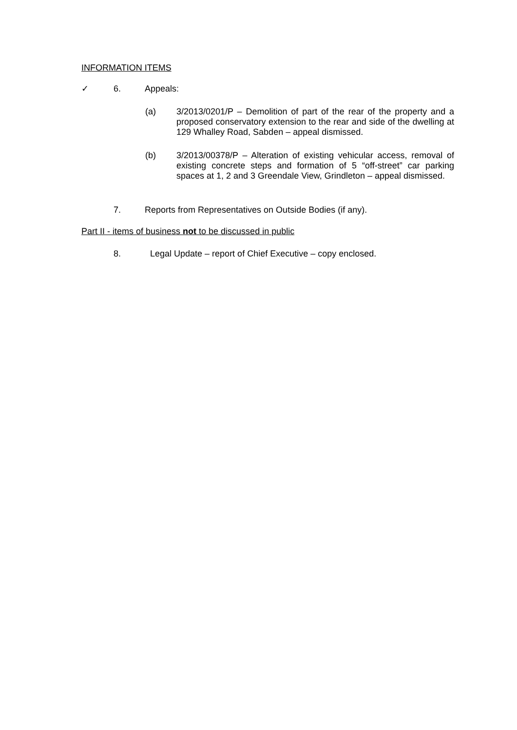INFORMATION ITEMS
✓ 6. Appeals:
(a) 3/2013/0201/P – Demolition of part of the rear of the property and a proposed conservatory extension to the rear and side of the dwelling at 129 Whalley Road, Sabden – appeal dismissed.
(b) 3/2013/00378/P – Alteration of existing vehicular access, removal of existing concrete steps and formation of 5 “off-street” car parking spaces at 1, 2 and 3 Greendale View, Grindleton – appeal dismissed.
7. Reports from Representatives on Outside Bodies (if any).
Part II - items of business not to be discussed in public
8. Legal Update – report of Chief Executive – copy enclosed.